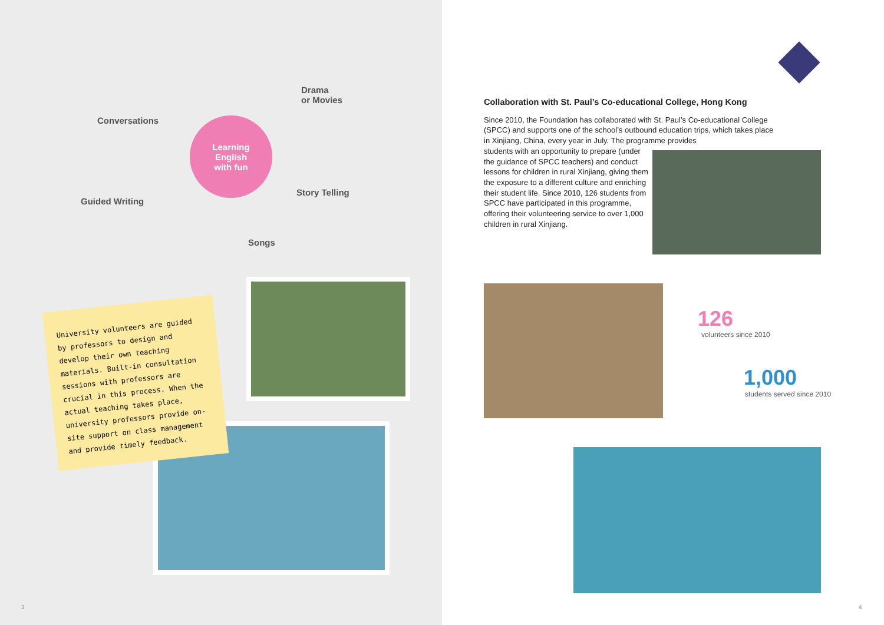Conversations
Drama
or Movies
Learning
English
with fun
Guided Writing
Story Telling
Songs
University volunteers are guided by professors to design and develop their own teaching materials. Built-in consultation sessions with professors are crucial in this process. When the actual teaching takes place, university professors provide on-site support on class management and provide timely feedback.
3
Collaboration with St. Paul’s Co-educational College, Hong Kong
Since 2010, the Foundation has collaborated with St. Paul’s Co-educational College (SPCC) and supports one of the school’s outbound education trips, which takes place in Xinjiang, China, every year in July. The programme provides
students with an opportunity to prepare (under the guidance of SPCC teachers) and conduct lessons for children in rural Xinjiang, giving them the exposure to a different culture and enriching their student life. Since 2010, 126 students from SPCC have participated in this programme, offering their volunteering service to over 1,000 children in rural Xinjiang.
126
volunteers since 2010
1,000
students served since 2010
4